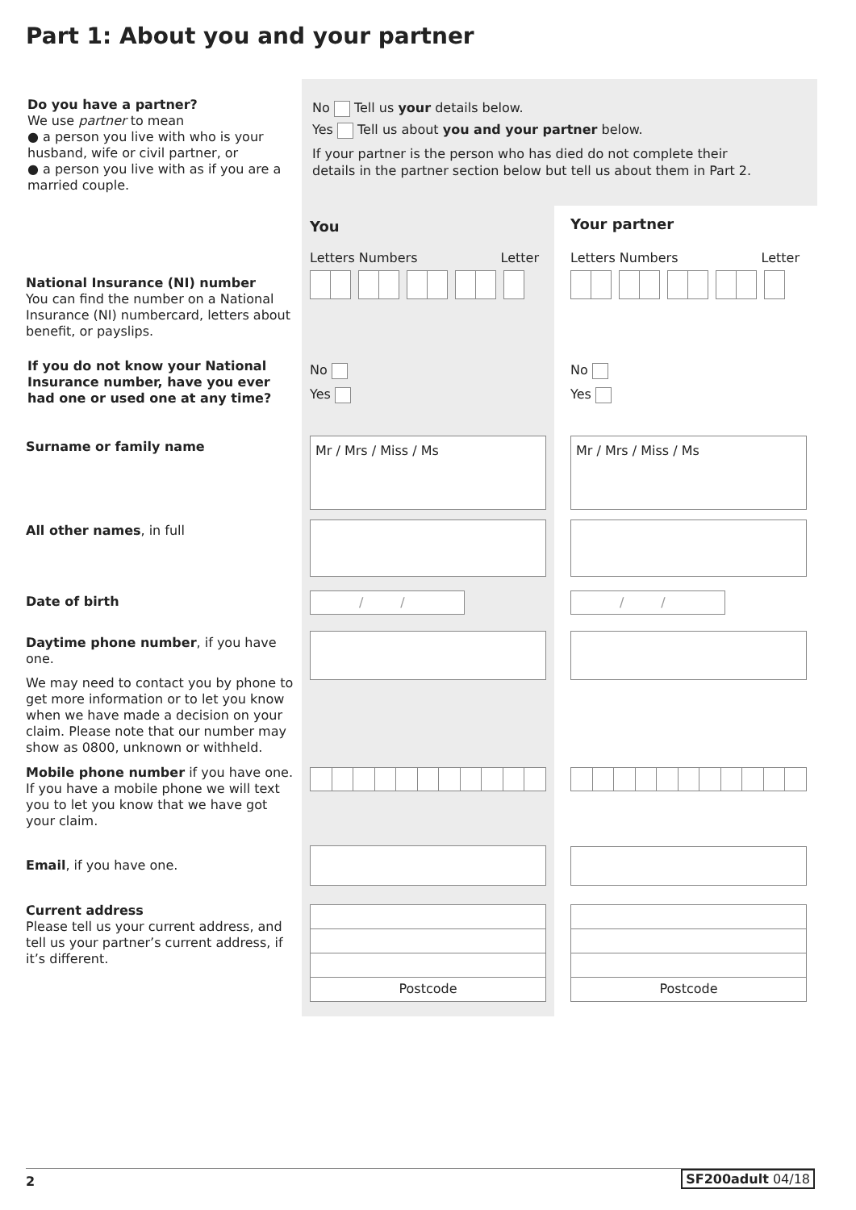Part 1: About you and your partner
Do you have a partner?
We use partner to mean
● a person you live with who is your husband, wife or civil partner, or
● a person you live with as if you are a married couple.
No Tell us your details below.
Yes Tell us about you and your partner below.
If your partner is the person who has died do not complete their
details in the partner section below but tell us about them in Part 2.
You Your partner
Letters Numbers Letter Letters Numbers Letter
National Insurance (NI) number
You can find the number on a National Insurance (NI) numbercard, letters about benefit, or payslips.
If you do not know your National Insurance number, have you ever had one or used one at any time?
No
Yes
No
Yes
Surname or family name Mr / Mrs / Miss / Ms Mr / Mrs / Miss / Ms
All other names, in full
Date of birth / / / /
Daytime phone number, if you have one.
We may need to contact you by phone to get more information or to let you know when we have made a decision on your claim. Please note that our number may show as 0800, unknown or withheld.
Mobile phone number if you have one. If you have a mobile phone we will text you to let you know that we have got your claim.
Email, if you have one.
Current address
Please tell us your current address, and tell us your partner’s current address, if it’s different.
Postcode Postcode
2 SF200adult 04/18